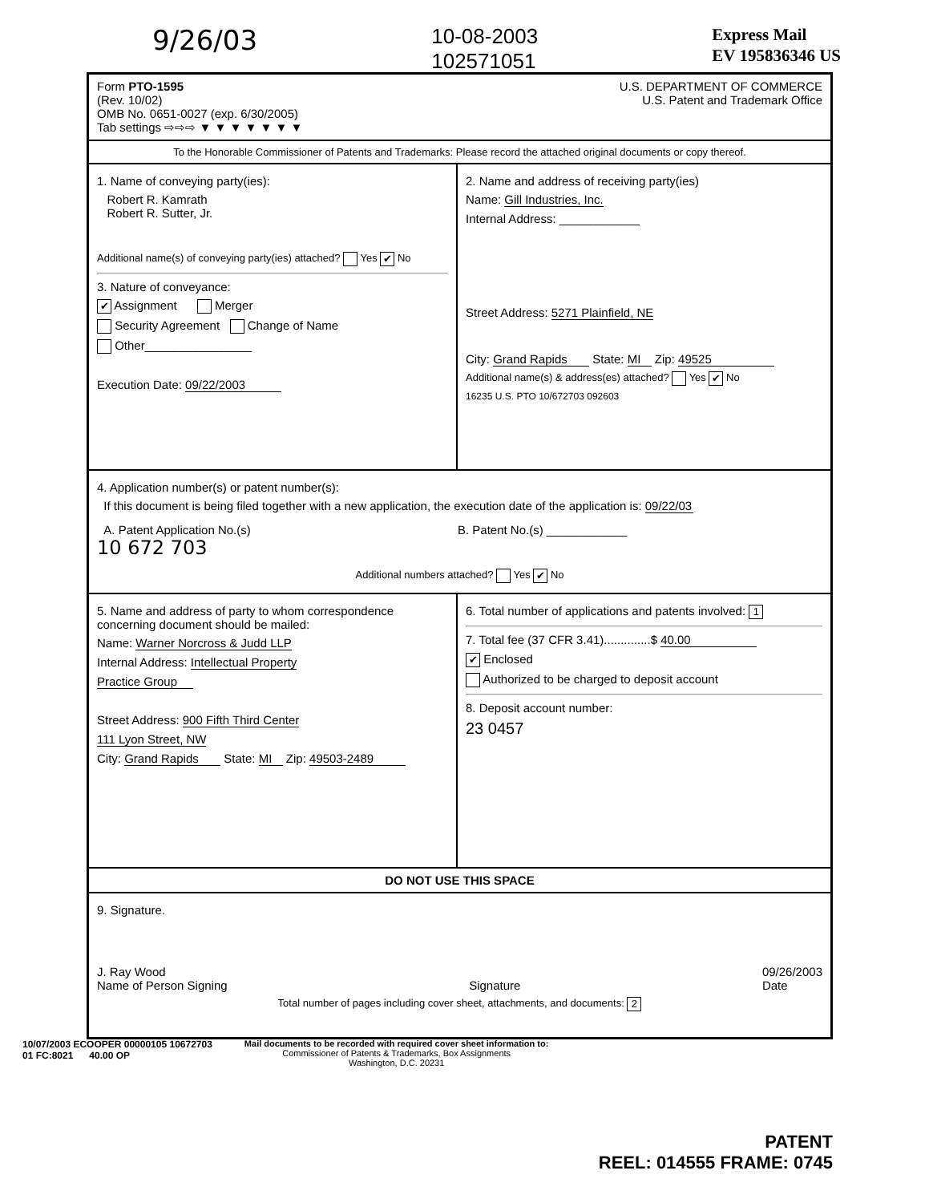9/26/03 10-08-2003
102571051 Express Mail
EV 195836346 US
Form PTO-1595
(Rev. 10/02)
OMB No. 0651-0027 (exp. 6/30/2005)
Tab settings ⇨⇨⇨ ▼ ▼ ▼ ▼ ▼ ▼ ▼
U.S. DEPARTMENT OF COMMERCE
U.S. Patent and Trademark Office
To the Honorable Commissioner of Patents and Trademarks: Please record the attached original documents or copy thereof.
1. Name of conveying party(ies):
Robert R. Kamrath
Robert R. Sutter, Jr.
Additional name(s) of conveying party(ies) attached? Yes ✔ No
3. Nature of conveyance:
✔ Assignment Merger
Security Agreement Change of Name
Other________________
Execution Date: 09/22/2003
2. Name and address of receiving party(ies)
Name: Gill Industries, Inc.
Internal Address: ____________
Street Address: 5271 Plainfield, NE
City: Grand Rapids State: MI Zip: 49525
Additional name(s) & address(es) attached? Yes ✔ No
16235 U.S. PTO 10/672703 092603
4. Application number(s) or patent number(s):
If this document is being filed together with a new application, the execution date of the application is: 09/22/03
A. Patent Application No.(s)
10 672 703
B. Patent No.(s) ____________
Additional numbers attached? Yes ✔ No
5. Name and address of party to whom correspondence concerning document should be mailed:
Name: Warner Norcross & Judd LLP
Internal Address: Intellectual Property
Practice Group
Street Address: 900 Fifth Third Center
111 Lyon Street, NW
City: Grand Rapids State: MI Zip: 49503-2489
6. Total number of applications and patents involved: 1
7. Total fee (37 CFR 3.41)..............$ 40.00
✔ Enclosed
Authorized to be charged to deposit account
8. Deposit account number:
23 0457
DO NOT USE THIS SPACE
9. Signature.
J. Ray Wood
Name of Person Signing
Signature 09/26/2003
Date
Total number of pages including cover sheet, attachments, and documents: 2
10/07/2003 ECOOPER 00000105 10672703
01 FC:8021 40.00 OP Mail documents to be recorded with required cover sheet information to:
Commissioner of Patents & Trademarks, Box Assignments
Washington, D.C. 20231
PATENT
REEL: 014555 FRAME: 0745